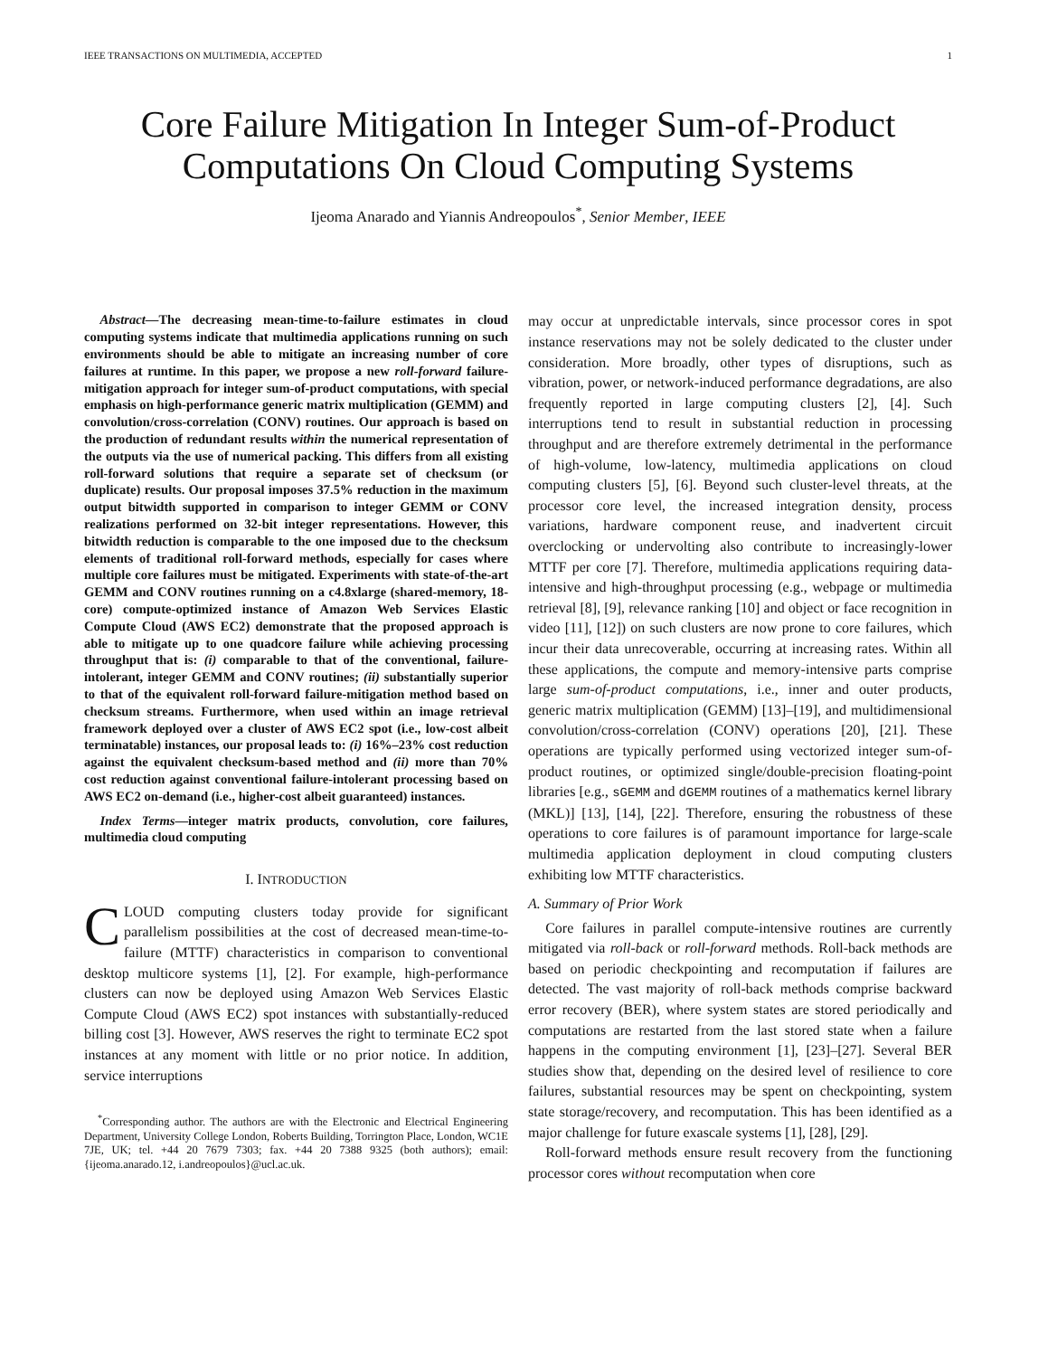IEEE TRANSACTIONS ON MULTIMEDIA, ACCEPTED 1
Core Failure Mitigation In Integer Sum-of-Product Computations On Cloud Computing Systems
Ijeoma Anarado and Yiannis Andreopoulos<sup>*</sup>, Senior Member, IEEE
Abstract—The decreasing mean-time-to-failure estimates in cloud computing systems indicate that multimedia applications running on such environments should be able to mitigate an increasing number of core failures at runtime. In this paper, we propose a new roll-forward failure-mitigation approach for integer sum-of-product computations, with special emphasis on high-performance generic matrix multiplication (GEMM) and convolution/cross-correlation (CONV) routines. Our approach is based on the production of redundant results within the numerical representation of the outputs via the use of numerical packing. This differs from all existing roll-forward solutions that require a separate set of checksum (or duplicate) results. Our proposal imposes 37.5% reduction in the maximum output bitwidth supported in comparison to integer GEMM or CONV realizations performed on 32-bit integer representations. However, this bitwidth reduction is comparable to the one imposed due to the checksum elements of traditional roll-forward methods, especially for cases where multiple core failures must be mitigated. Experiments with state-of-the-art GEMM and CONV routines running on a c4.8xlarge (shared-memory, 18-core) compute-optimized instance of Amazon Web Services Elastic Compute Cloud (AWS EC2) demonstrate that the proposed approach is able to mitigate up to one quadcore failure while achieving processing throughput that is: (i) comparable to that of the conventional, failure-intolerant, integer GEMM and CONV routines; (ii) substantially superior to that of the equivalent roll-forward failure-mitigation method based on checksum streams. Furthermore, when used within an image retrieval framework deployed over a cluster of AWS EC2 spot (i.e., low-cost albeit terminatable) instances, our proposal leads to: (i) 16%–23% cost reduction against the equivalent checksum-based method and (ii) more than 70% cost reduction against conventional failure-intolerant processing based on AWS EC2 on-demand (i.e., higher-cost albeit guaranteed) instances.
Index Terms—integer matrix products, convolution, core failures, multimedia cloud computing
I. INTRODUCTION
CLOUD computing clusters today provide for significant parallelism possibilities at the cost of decreased mean-time-to-failure (MTTF) characteristics in comparison to conventional desktop multicore systems [1], [2]. For example, high-performance clusters can now be deployed using Amazon Web Services Elastic Compute Cloud (AWS EC2) spot instances with substantially-reduced billing cost [3]. However, AWS reserves the right to terminate EC2 spot instances at any moment with little or no prior notice. In addition, service interruptions
<sup>*</sup> Corresponding author. The authors are with the Electronic and Electrical Engineering Department, University College London, Roberts Building, Torrington Place, London, WC1E 7JE, UK; tel. +44 20 7679 7303; fax. +44 20 7388 9325 (both authors); email: {ijeoma.anarado.12, i.andreopoulos}@ucl.ac.uk.
may occur at unpredictable intervals, since processor cores in spot instance reservations may not be solely dedicated to the cluster under consideration. More broadly, other types of disruptions, such as vibration, power, or network-induced performance degradations, are also frequently reported in large computing clusters [2], [4]. Such interruptions tend to result in substantial reduction in processing throughput and are therefore extremely detrimental in the performance of high-volume, low-latency, multimedia applications on cloud computing clusters [5], [6]. Beyond such cluster-level threats, at the processor core level, the increased integration density, process variations, hardware component reuse, and inadvertent circuit overclocking or undervolting also contribute to increasingly-lower MTTF per core [7]. Therefore, multimedia applications requiring data-intensive and high-throughput processing (e.g., webpage or multimedia retrieval [8], [9], relevance ranking [10] and object or face recognition in video [11], [12]) on such clusters are now prone to core failures, which incur their data unrecoverable, occurring at increasing rates. Within all these applications, the compute and memory-intensive parts comprise large sum-of-product computations, i.e., inner and outer products, generic matrix multiplication (GEMM) [13]–[19], and multidimensional convolution/cross-correlation (CONV) operations [20], [21]. These operations are typically performed using vectorized integer sum-of-product routines, or optimized single/double-precision floating-point libraries [e.g., sGEMM and dGEMM routines of a mathematics kernel library (MKL)] [13], [14], [22]. Therefore, ensuring the robustness of these operations to core failures is of paramount importance for large-scale multimedia application deployment in cloud computing clusters exhibiting low MTTF characteristics.
A. Summary of Prior Work
Core failures in parallel compute-intensive routines are currently mitigated via roll-back or roll-forward methods. Roll-back methods are based on periodic checkpointing and recomputation if failures are detected. The vast majority of roll-back methods comprise backward error recovery (BER), where system states are stored periodically and computations are restarted from the last stored state when a failure happens in the computing environment [1], [23]–[27]. Several BER studies show that, depending on the desired level of resilience to core failures, substantial resources may be spent on checkpointing, system state storage/recovery, and recomputation. This has been identified as a major challenge for future exascale systems [1], [28], [29].
Roll-forward methods ensure result recovery from the functioning processor cores without recomputation when core